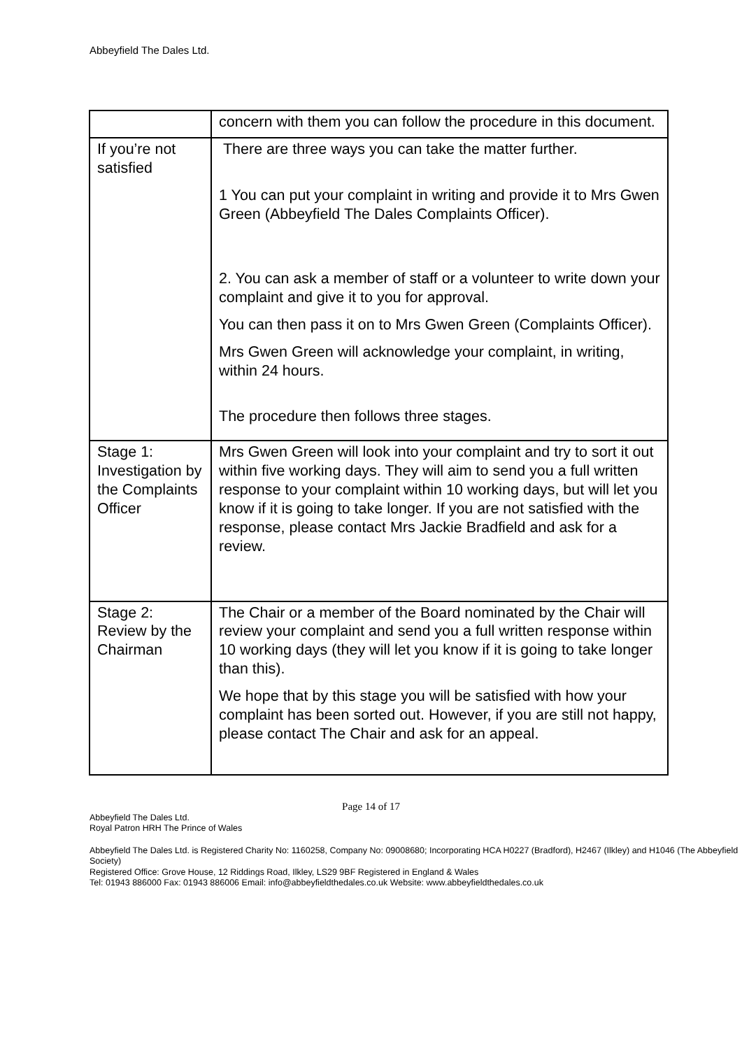Abbeyfield The Dales Ltd.
| | concern with them you can follow the procedure in this document. |
| If you’re not satisfied | There are three ways you can take the matter further. 1 You can put your complaint in writing and provide it to Mrs Gwen Green (Abbeyfield The Dales Complaints Officer). 2. You can ask a member of staff or a volunteer to write down your complaint and give it to you for approval. You can then pass it on to Mrs Gwen Green (Complaints Officer). Mrs Gwen Green will acknowledge your complaint, in writing, within 24 hours. The procedure then follows three stages. |
| Stage 1: Investigation by the Complaints Officer | Mrs Gwen Green will look into your complaint and try to sort it out within five working days. They will aim to send you a full written response to your complaint within 10 working days, but will let you know if it is going to take longer. If you are not satisfied with the response, please contact Mrs Jackie Bradfield and ask for a review. |
| Stage 2: Review by the Chairman | The Chair or a member of the Board nominated by the Chair will review your complaint and send you a full written response within 10 working days (they will let you know if it is going to take longer than this). We hope that by this stage you will be satisfied with how your complaint has been sorted out. However, if you are still not happy, please contact The Chair and ask for an appeal. |
Page 14 of 17
Abbeyfield The Dales Ltd.
Royal Patron HRH The Prince of Wales
Abbeyfield The Dales Ltd. is Registered Charity No: 1160258, Company No: 09008680; Incorporating HCA H0227 (Bradford), H2467 (Ilkley) and H1046 (The Abbeyfield Society)
Registered Office: Grove House, 12 Riddings Road, Ilkley, LS29 9BF Registered in England & Wales
Tel: 01943 886000 Fax: 01943 886006 Email: info@abbeyfieldthedales.co.uk Website: www.abbeyfieldthedales.co.uk